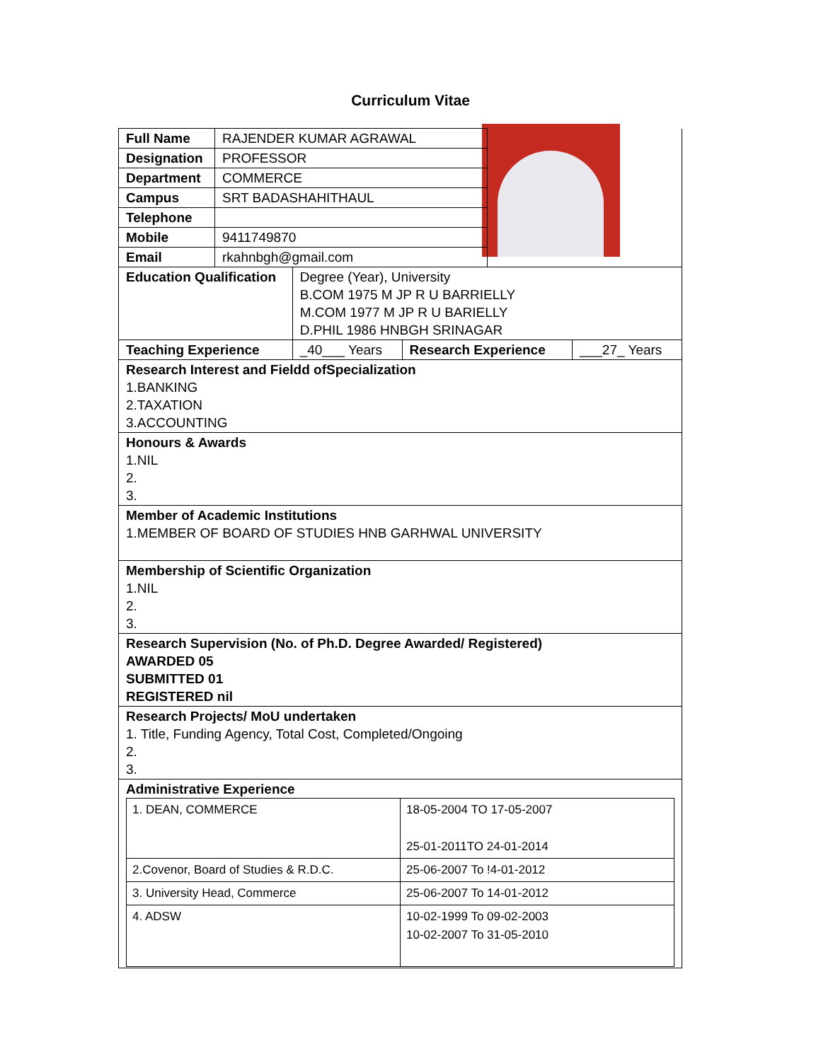Curriculum Vitae
| Full Name | RAJENDER KUMAR AGRAWAL | | | | |
| Designation | PROFESSOR | | | | |
| Department | COMMERCE | | | | |
| Campus | SRT BADASHAHITHAUL | | | | |
| Telephone | | | | | |
| Mobile | 9411749870 | | | | |
| Email | rkahnbgh@gmail.com | | | | |
| Education Qualification | | Degree (Year), University B.COM 1975 M JP R U BARRIELLY M.COM 1977 M JP R U BARIELLY D.PHIL 1986 HNBGH SRINAGAR | | | |
| Teaching Experience | | _40___ Years | Research Experience | | ___27_ Years |
| Research Interest and Fieldd ofSpecialization 1.BANKING 2.TAXATION 3.ACCOUNTING | | | | | |
| Honours & Awards 1.NIL 2. 3. | | | | | |
| Member of Academic Institutions 1.MEMBER OF BOARD OF STUDIES HNB GARHWAL UNIVERSITY | | | | | |
| Membership of Scientific Organization 1.NIL 2. 3. | | | | | |
| Research Supervision (No. of Ph.D. Degree Awarded/ Registered) AWARDED 05 SUBMITTED 01 REGISTERED nil | | | | | |
| Research Projects/ MoU undertaken 1. Title, Funding Agency, Total Cost, Completed/Ongoing 2. 3. | | | | | |
| Administrative Experience / 1. DEAN, COMMERCE / 18-05-2004 TO 17-05-2007 25-01-2011TO 24-01-2014 / / 2.Covenor, Board of Studies & R.D.C. / 25-06-2007 To !4-01-2012 / / 3. University Head, Commerce / 25-06-2007 To 14-01-2012 / / 4. ADSW / 10-02-1999 To 09-02-2003 10-02-2007 To 31-05-2010 / | | | | | |